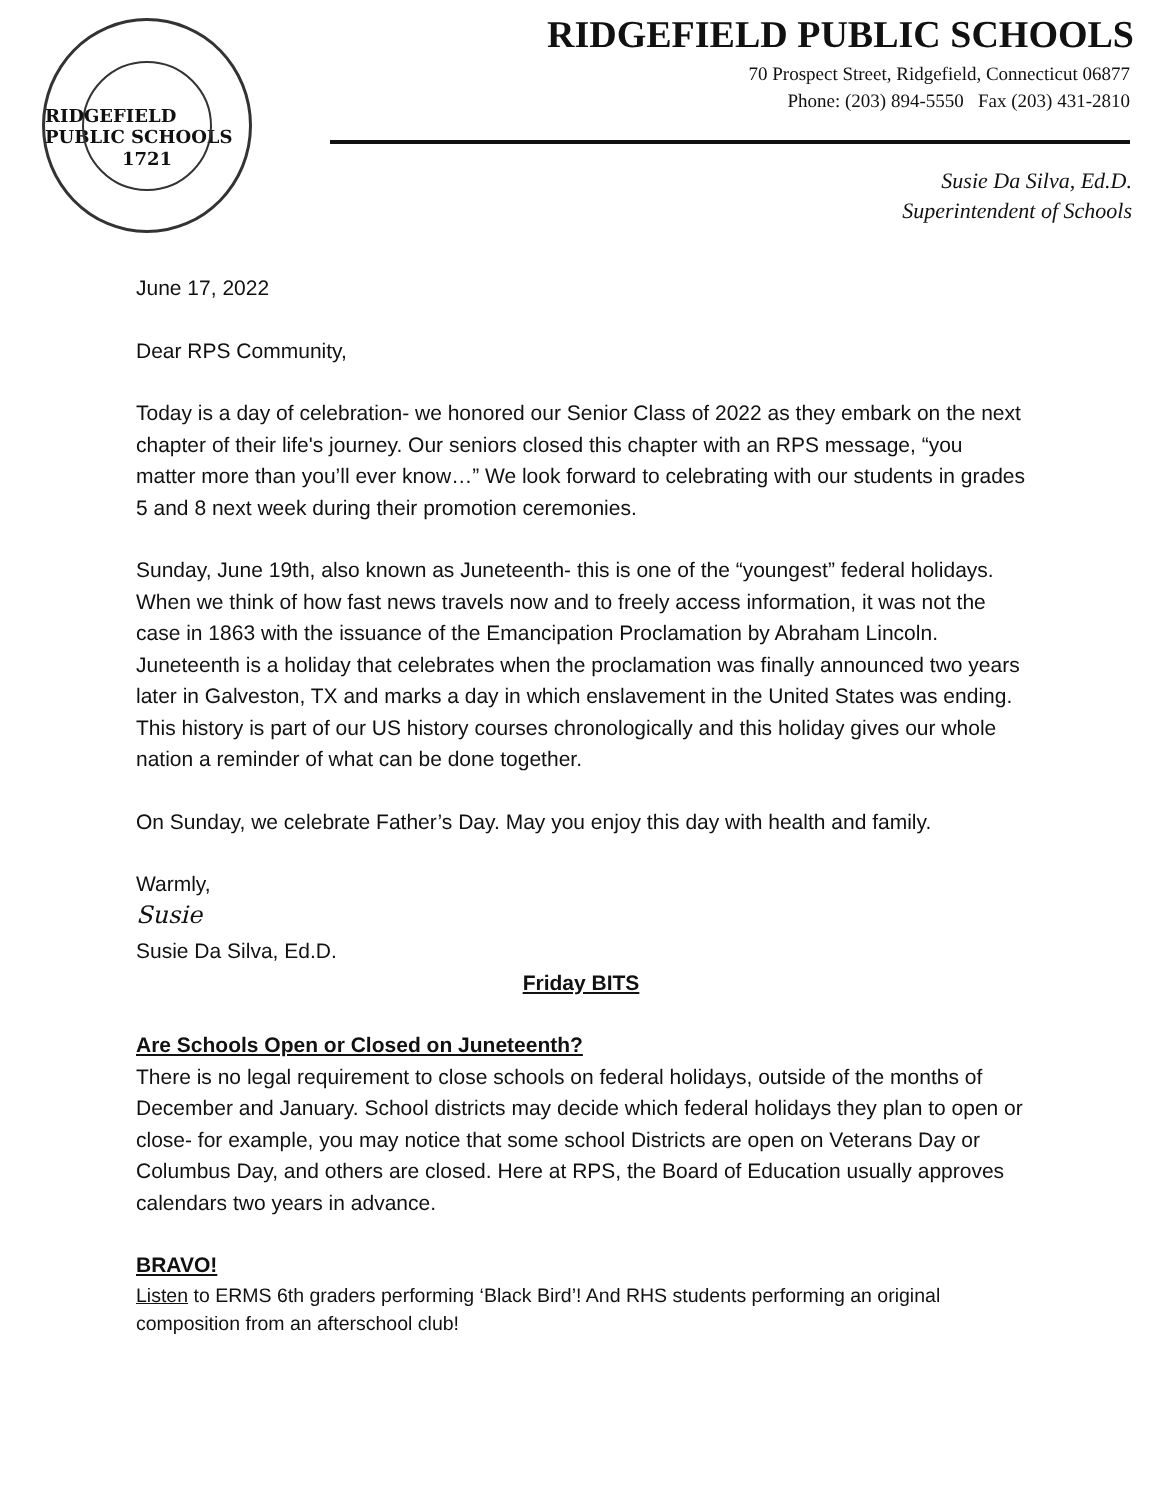RIDGEFIELD PUBLIC SCHOOLS
1721
RIDGEFIELD PUBLIC SCHOOLS
70 Prospect Street, Ridgefield, Connecticut 06877
Phone: (203) 894-5550 Fax (203) 431-2810
Susie Da Silva, Ed.D.
Superintendent of Schools
June 17, 2022
Dear RPS Community,
Today is a day of celebration- we honored our Senior Class of 2022 as they embark on the next chapter of their life's journey. Our seniors closed this chapter with an RPS message, “you matter more than you’ll ever know…” We look forward to celebrating with our students in grades 5 and 8 next week during their promotion ceremonies.
Sunday, June 19th, also known as Juneteenth- this is one of the “youngest” federal holidays. When we think of how fast news travels now and to freely access information, it was not the case in 1863 with the issuance of the Emancipation Proclamation by Abraham Lincoln. Juneteenth is a holiday that celebrates when the proclamation was finally announced two years later in Galveston, TX and marks a day in which enslavement in the United States was ending. This history is part of our US history courses chronologically and this holiday gives our whole nation a reminder of what can be done together.
On Sunday, we celebrate Father’s Day. May you enjoy this day with health and family.
Warmly,
Susie
Susie Da Silva, Ed.D.
Friday BITS
Are Schools Open or Closed on Juneteenth?
There is no legal requirement to close schools on federal holidays, outside of the months of December and January. School districts may decide which federal holidays they plan to open or close- for example, you may notice that some school Districts are open on Veterans Day or Columbus Day, and others are closed. Here at RPS, the Board of Education usually approves calendars two years in advance.
BRAVO!
Listen to ERMS 6th graders performing ‘Black Bird’! And RHS students performing an original composition from an afterschool club!